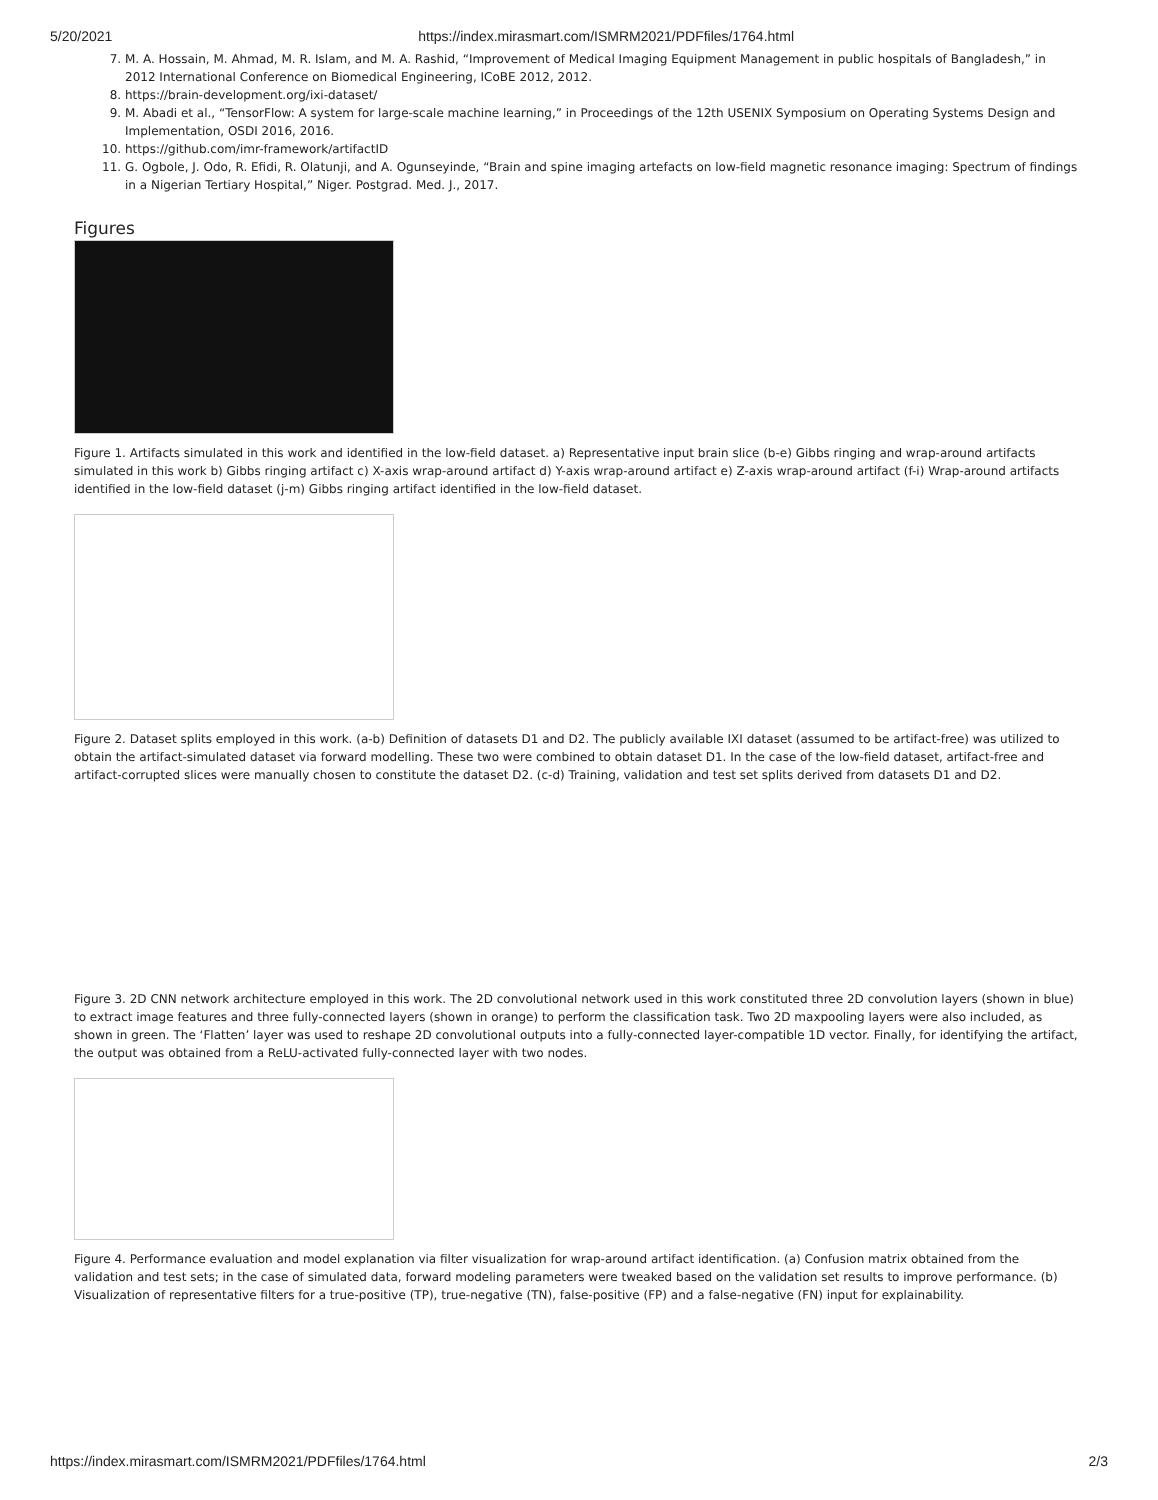5/20/2021 https://index.mirasmart.com/ISMRM2021/PDFfiles/1764.html
7. M. A. Hossain, M. Ahmad, M. R. Islam, and M. A. Rashid, “Improvement of Medical Imaging Equipment Management in public hospitals of Bangladesh,” in 2012 International Conference on Biomedical Engineering, ICoBE 2012, 2012.
8. https://brain-development.org/ixi-dataset/
9. M. Abadi et al., “TensorFlow: A system for large-scale machine learning,” in Proceedings of the 12th USENIX Symposium on Operating Systems Design and Implementation, OSDI 2016, 2016.
10. https://github.com/imr-framework/artifactID
11. G. Ogbole, J. Odo, R. Efidi, R. Olatunji, and A. Ogunseyinde, “Brain and spine imaging artefacts on low-field magnetic resonance imaging: Spectrum of findings in a Nigerian Tertiary Hospital,” Niger. Postgrad. Med. J., 2017.
Figures
Figure 1. Artifacts simulated in this work and identified in the low-field dataset. a) Representative input brain slice (b-e) Gibbs ringing and wrap-around artifacts simulated in this work b) Gibbs ringing artifact c) X-axis wrap-around artifact d) Y-axis wrap-around artifact e) Z-axis wrap-around artifact (f-i) Wrap-around artifacts identified in the low-field dataset (j-m) Gibbs ringing artifact identified in the low-field dataset.
Figure 2. Dataset splits employed in this work. (a-b) Definition of datasets D1 and D2. The publicly available IXI dataset (assumed to be artifact-free) was utilized to obtain the artifact-simulated dataset via forward modelling. These two were combined to obtain dataset D1. In the case of the low-field dataset, artifact-free and artifact-corrupted slices were manually chosen to constitute the dataset D2. (c-d) Training, validation and test set splits derived from datasets D1 and D2.
Figure 3. 2D CNN network architecture employed in this work. The 2D convolutional network used in this work constituted three 2D convolution layers (shown in blue) to extract image features and three fully-connected layers (shown in orange) to perform the classification task. Two 2D maxpooling layers were also included, as shown in green. The ‘Flatten’ layer was used to reshape 2D convolutional outputs into a fully-connected layer-compatible 1D vector. Finally, for identifying the artifact, the output was obtained from a ReLU-activated fully-connected layer with two nodes.
Figure 4. Performance evaluation and model explanation via filter visualization for wrap-around artifact identification. (a) Confusion matrix obtained from the validation and test sets; in the case of simulated data, forward modeling parameters were tweaked based on the validation set results to improve performance. (b) Visualization of representative filters for a true-positive (TP), true-negative (TN), false-positive (FP) and a false-negative (FN) input for explainability.
https://index.mirasmart.com/ISMRM2021/PDFfiles/1764.html 2/3